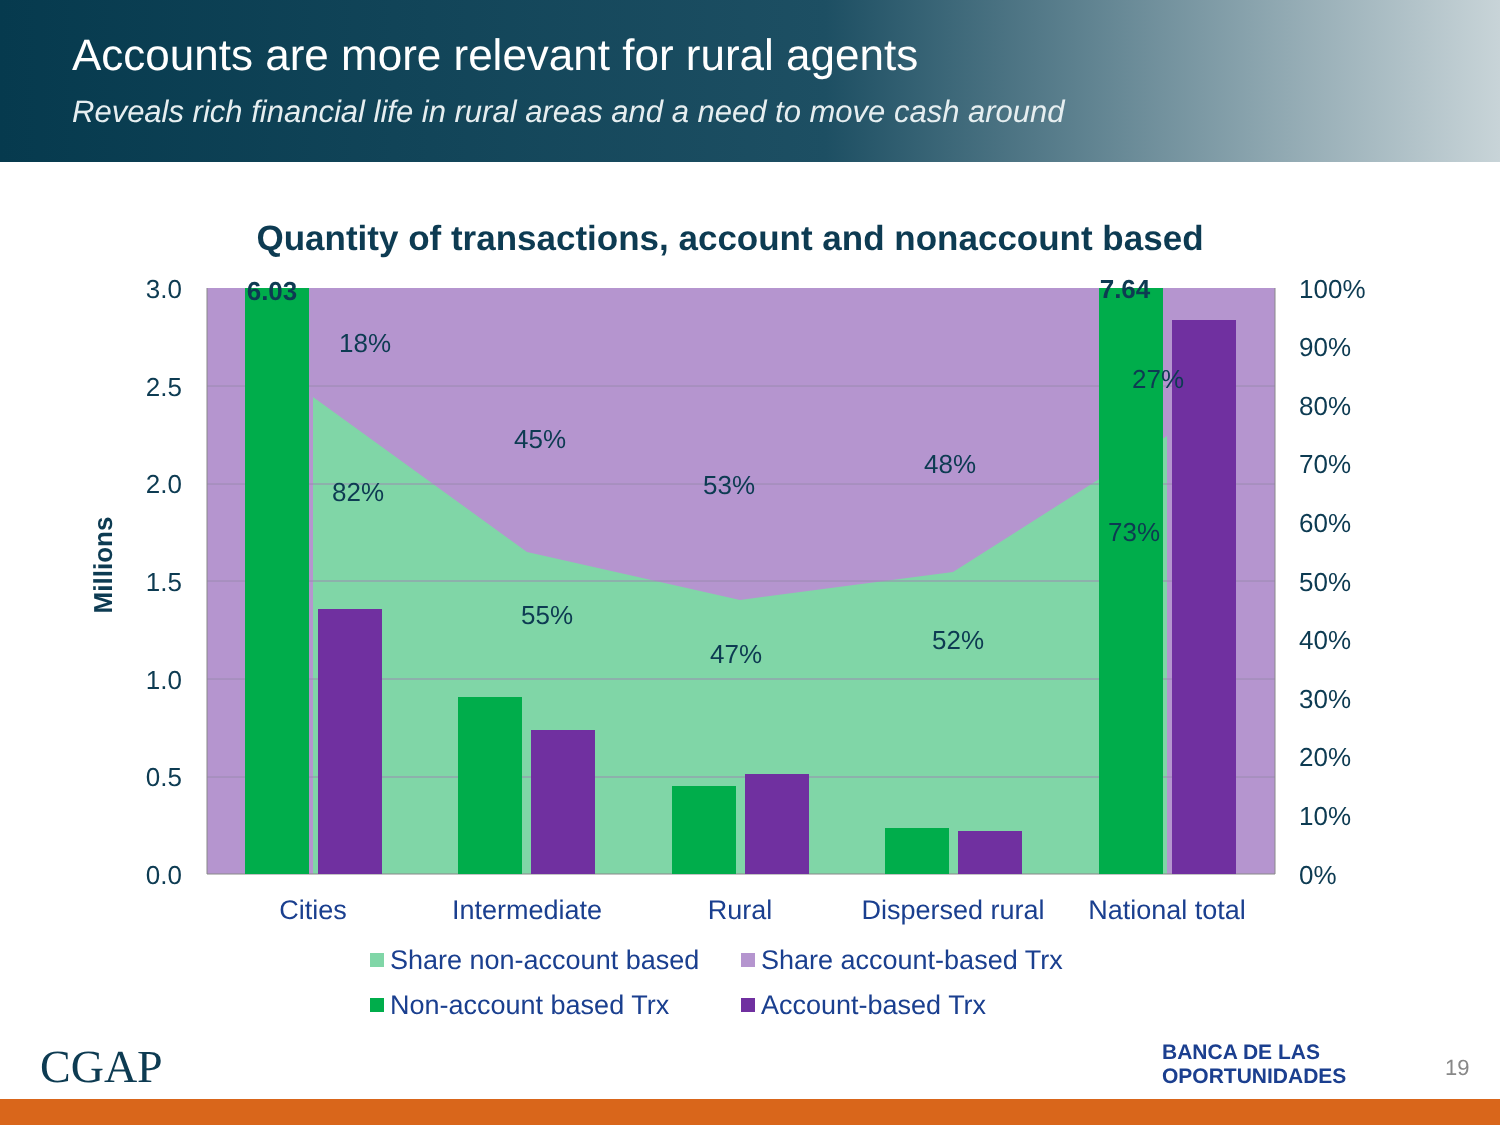Accounts are more relevant for rural agents
Reveals rich financial life in rural areas and a need to move cash around
Quantity of transactions, account and nonaccount based
18%
82%
45%
55%
53%
47%
48%
52%
27%
73%
6.03
7.64
3.0
2.5
2.0
1.5
1.0
0.5
0.0
100%
90%
80%
70%
60%
50%
40%
30%
20%
10%
0%
Millions
Cities
Intermediate
Rural
Dispersed rural
National total
Share non-account based
Share account-based Trx
Non-account based Trx
Account-based Trx
CGAP
BANCA DE LAS
OPORTUNIDADES
19